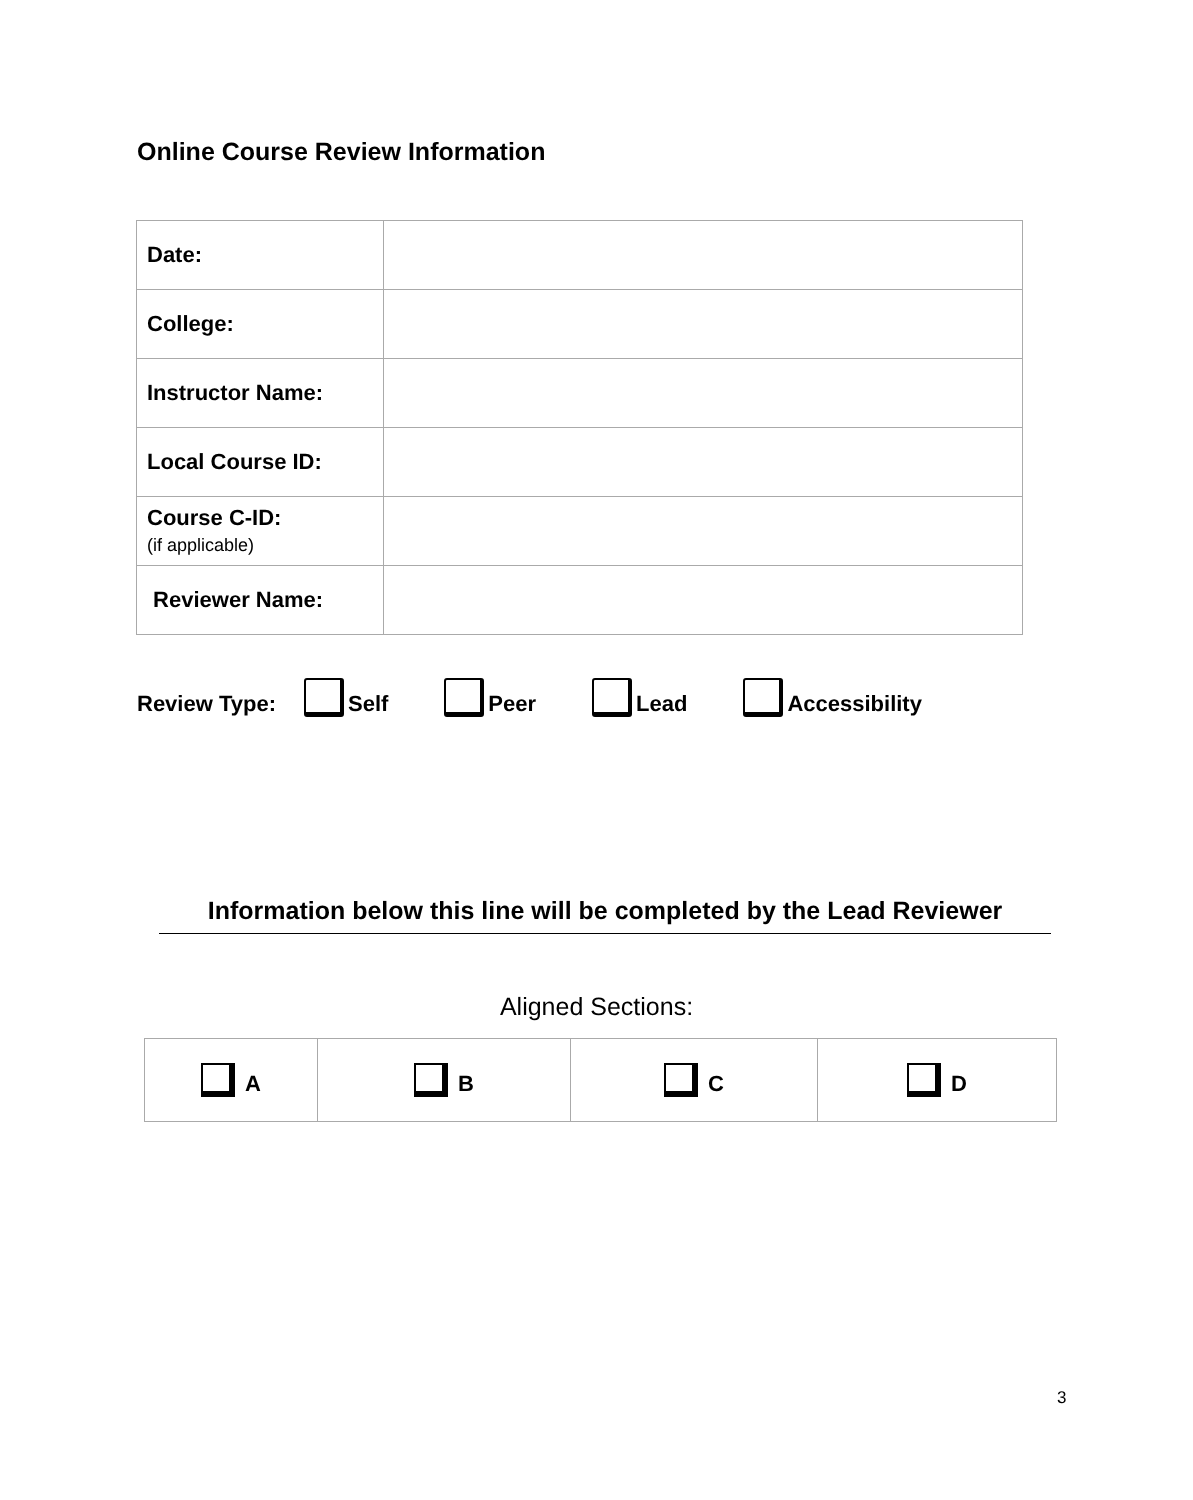Online Course Review Information
| Date: | |
| College: | |
| Instructor Name: | |
| Local Course ID: | |
| Course C-ID: (if applicable) | |
| Reviewer Name: | |
Review Type: Self Peer Lead Accessibility
Information below this line will be completed by the Lead Reviewer
Aligned Sections:
| A | B | C | D |
3